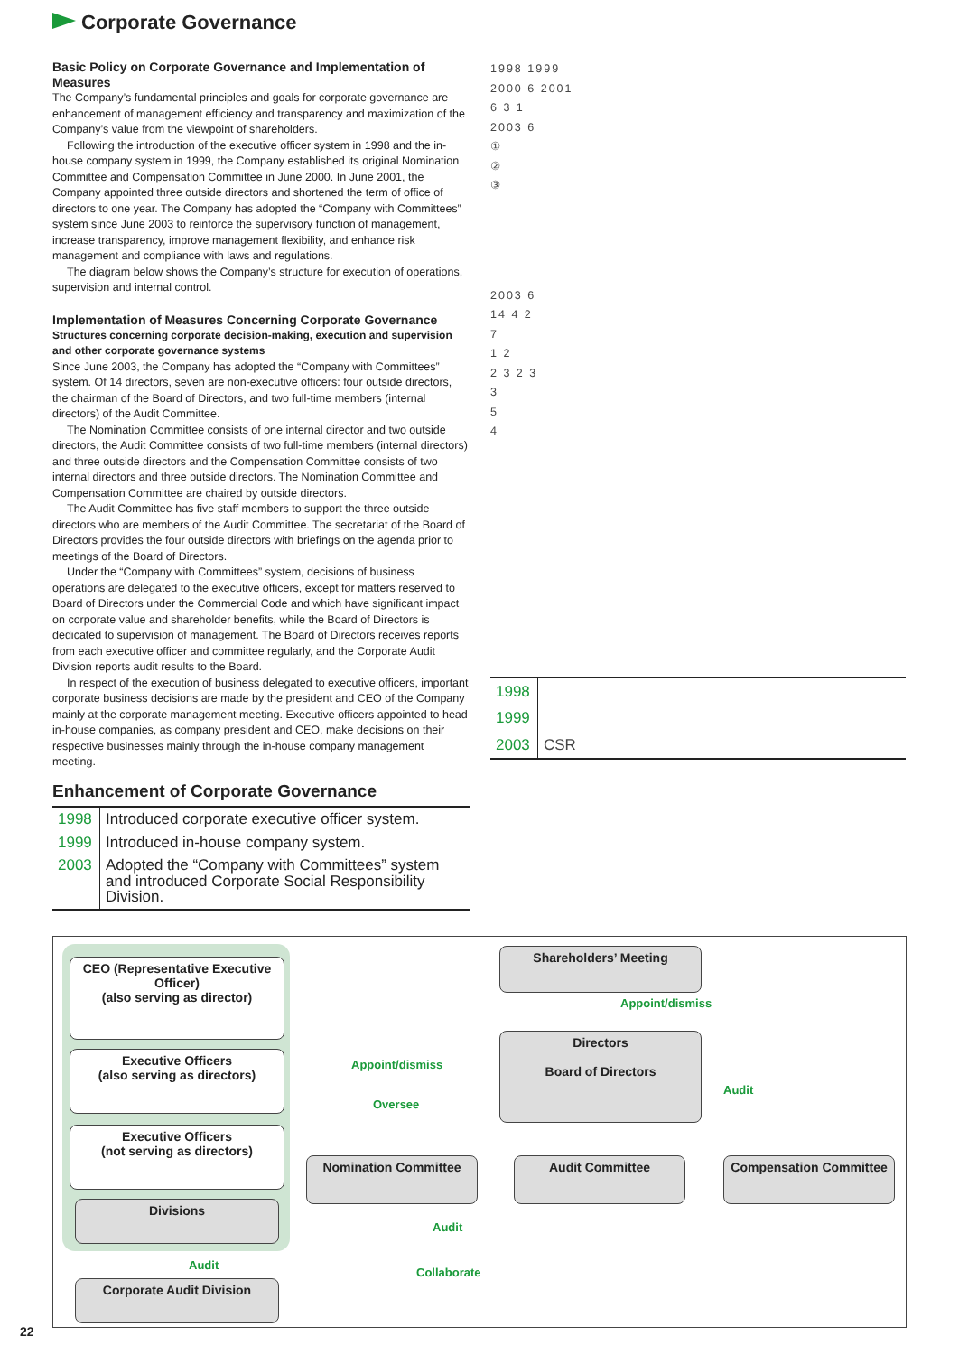Corporate Governance
Basic Policy on Corporate Governance and Implementation of Measures
The Company’s fundamental principles and goals for corporate governance are enhancement of management efficiency and transparency and maximization of the Company’s value from the viewpoint of shareholders.
Following the introduction of the executive officer system in 1998 and the in-house company system in 1999, the Company established its original Nomination Committee and Compensation Committee in June 2000. In June 2001, the Company appointed three outside directors and shortened the term of office of directors to one year. The Company has adopted the “Company with Committees” system since June 2003 to reinforce the supervisory function of management, increase transparency, improve management flexibility, and enhance risk management and compliance with laws and regulations.
The diagram below shows the Company’s structure for execution of operations, supervision and internal control.
Implementation of Measures Concerning Corporate Governance
Structures concerning corporate decision-making, execution and supervision and other corporate governance systems
Since June 2003, the Company has adopted the “Company with Committees” system. Of 14 directors, seven are non-executive officers: four outside directors, the chairman of the Board of Directors, and two full-time members (internal directors) of the Audit Committee.
The Nomination Committee consists of one internal director and two outside directors, the Audit Committee consists of two full-time members (internal directors) and three outside directors and the Compensation Committee consists of two internal directors and three outside directors. The Nomination Committee and Compensation Committee are chaired by outside directors.
The Audit Committee has five staff members to support the three outside directors who are members of the Audit Committee. The secretariat of the Board of Directors provides the four outside directors with briefings on the agenda prior to meetings of the Board of Directors.
Under the “Company with Committees” system, decisions of business operations are delegated to the executive officers, except for matters reserved to Board of Directors under the Commercial Code and which have significant impact on corporate value and shareholder benefits, while the Board of Directors is dedicated to supervision of management. The Board of Directors receives reports from each executive officer and committee regularly, and the Corporate Audit Division reports audit results to the Board.
In respect of the execution of business delegated to executive officers, important corporate business decisions are made by the president and CEO of the Company mainly at the corporate management meeting. Executive officers appointed to head in-house companies, as company president and CEO, make decisions on their respective businesses mainly through the in-house company management meeting.
Enhancement of Corporate Governance
| 1998 | Introduced corporate executive officer system. |
| 1999 | Introduced in-house company system. |
| 2003 | Adopted the “Company with Committees” system and introduced Corporate Social Responsibility Division. |
1998 1999
2000 6 2001
6 3 1
2003 6
①
②
③
2003 6
14 4 2
7
1 2
2 3 2 3
3
5
4
| 1998 | |
| 1999 | |
| 2003 | CSR |
CEO (Representative Executive Officer)
(also serving as director)
Executive Officers
(also serving as directors)
Executive Officers
(not serving as directors)
Divisions
Audit
Corporate Audit Division
Shareholders’ Meeting
Appoint/dismiss
Directors
Board of Directors
Audit
Appoint/dismiss
Oversee
Nomination Committee Audit Committee Compensation Committee
Audit
Collaborate
22